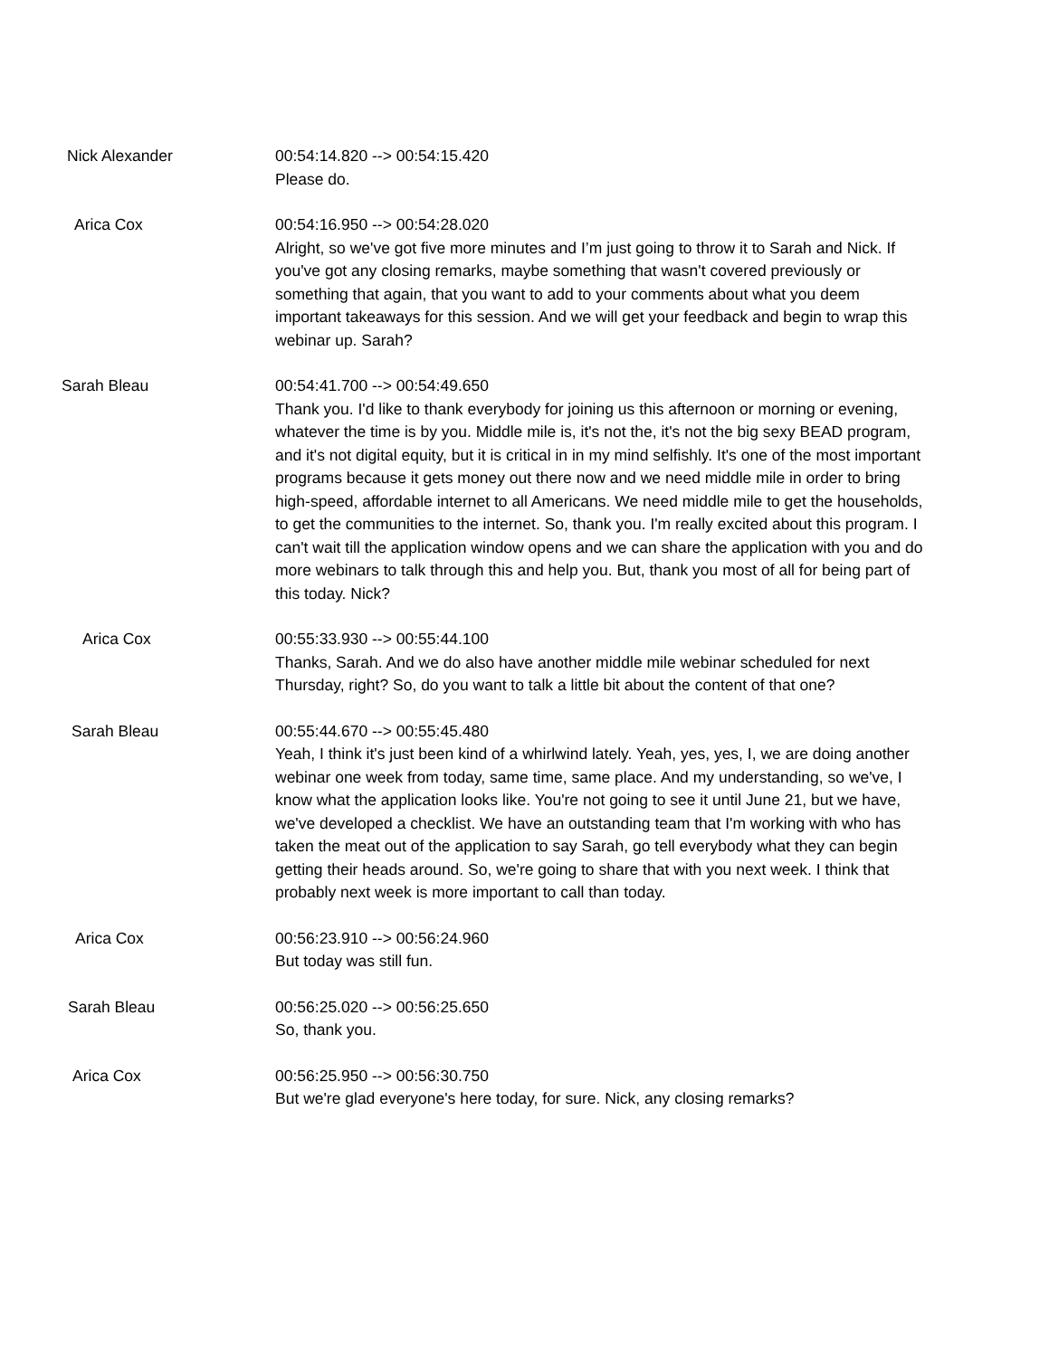Nick Alexander 00:54:14.820 --> 00:54:15.420
Please do.
Arica Cox 00:54:16.950 --> 00:54:28.020
Alright, so we've got five more minutes and I’m just going to throw it to Sarah and Nick. If you've got any closing remarks, maybe something that wasn't covered previously or something that again, that you want to add to your comments about what you deem important takeaways for this session. And we will get your feedback and begin to wrap this webinar up. Sarah?
Sarah Bleau 00:54:41.700 --> 00:54:49.650
Thank you. I'd like to thank everybody for joining us this afternoon or morning or evening, whatever the time is by you. Middle mile is, it's not the, it's not the big sexy BEAD program, and it's not digital equity, but it is critical in in my mind selfishly. It's one of the most important programs because it gets money out there now and we need middle mile in order to bring high-speed, affordable internet to all Americans. We need middle mile to get the households, to get the communities to the internet. So, thank you. I'm really excited about this program. I can't wait till the application window opens and we can share the application with you and do more webinars to talk through this and help you. But, thank you most of all for being part of this today. Nick?
Arica Cox 00:55:33.930 --> 00:55:44.100
Thanks, Sarah. And we do also have another middle mile webinar scheduled for next Thursday, right? So, do you want to talk a little bit about the content of that one?
Sarah Bleau 00:55:44.670 --> 00:55:45.480
Yeah, I think it's just been kind of a whirlwind lately. Yeah, yes, yes, I, we are doing another webinar one week from today, same time, same place. And my understanding, so we've, I know what the application looks like. You're not going to see it until June 21, but we have, we've developed a checklist. We have an outstanding team that I'm working with who has taken the meat out of the application to say Sarah, go tell everybody what they can begin getting their heads around. So, we're going to share that with you next week. I think that probably next week is more important to call than today.
Arica Cox 00:56:23.910 --> 00:56:24.960
But today was still fun.
Sarah Bleau 00:56:25.020 --> 00:56:25.650
So, thank you.
Arica Cox 00:56:25.950 --> 00:56:30.750
But we're glad everyone's here today, for sure. Nick, any closing remarks?